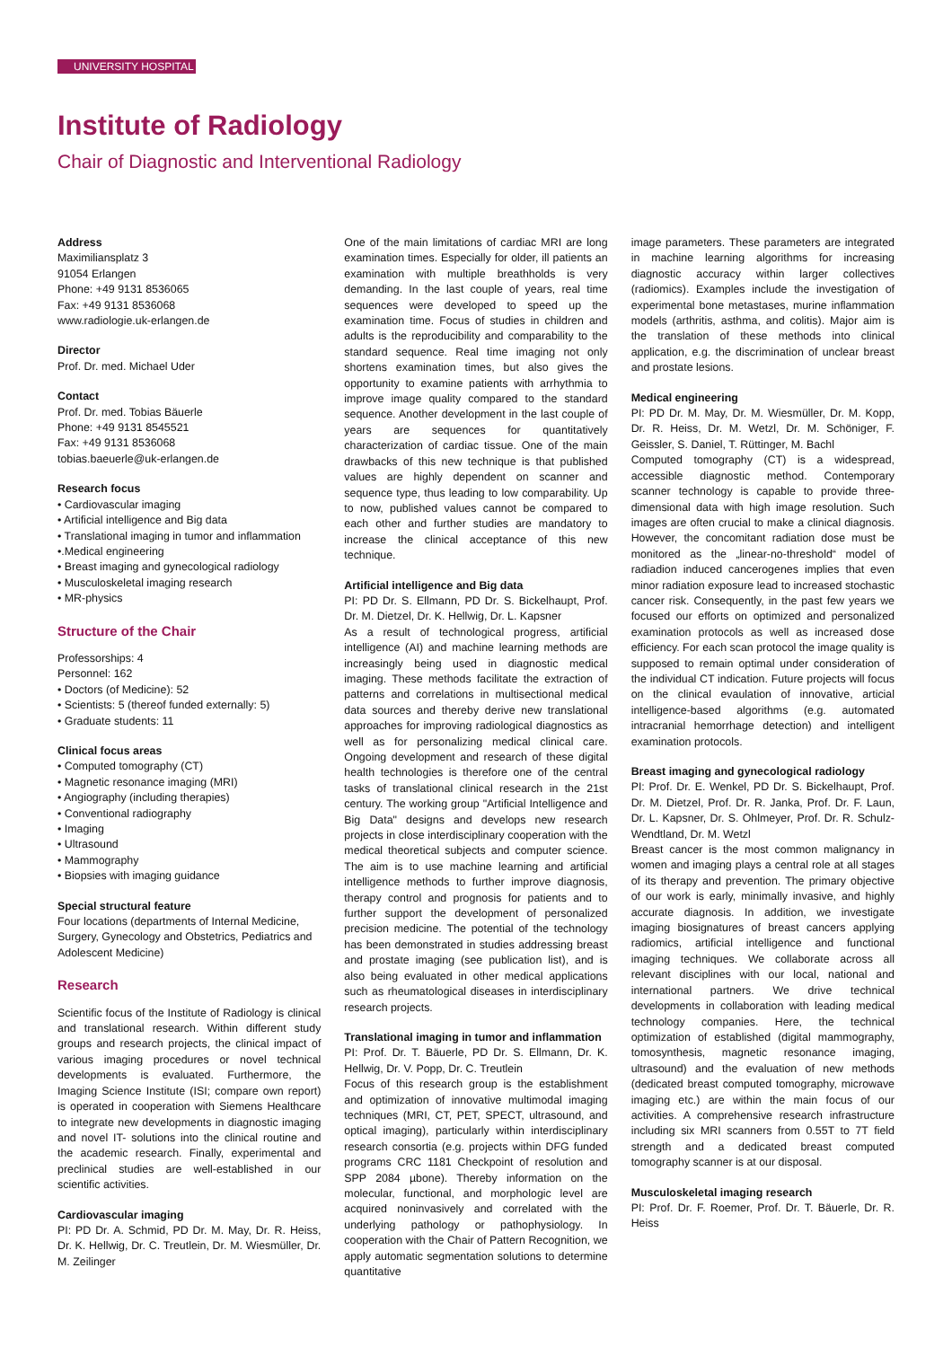UNIVERSITY HOSPITAL
Institute of Radiology
Chair of Diagnostic and Interventional Radiology
Address
Maximiliansplatz 3
91054 Erlangen
Phone: +49 9131 8536065
Fax: +49 9131 8536068
www.radiologie.uk-erlangen.de
Director
Prof. Dr. med. Michael Uder
Contact
Prof. Dr. med. Tobias Bäuerle
Phone: +49 9131 8545521
Fax: +49 9131 8536068
tobias.baeuerle@uk-erlangen.de
Research focus
• Cardiovascular imaging
• Artificial intelligence and Big data
• Translational imaging in tumor and inflammation
•.Medical engineering
• Breast imaging and gynecological radiology
• Musculoskeletal imaging research
• MR-physics
Structure of the Chair
Professorships: 4
Personnel: 162
• Doctors (of Medicine): 52
• Scientists: 5 (thereof funded externally: 5)
• Graduate students: 11
Clinical focus areas
• Computed tomography (CT)
• Magnetic resonance imaging (MRI)
• Angiography (including therapies)
• Conventional radiography
• Imaging
• Ultrasound
• Mammography
• Biopsies with imaging guidance
Special structural feature
Four locations (departments of Internal Medicine, Surgery, Gynecology and Obstetrics, Pediatrics and Adolescent Medicine)
Research
Scientific focus of the Institute of Radiology is clinical and translational research. Within different study groups and research projects, the clinical impact of various imaging procedures or novel technical developments is evaluated. Furthermore, the Imaging Science Institute (ISI; compare own report) is operated in cooperation with Siemens Healthcare to integrate new developments in diagnostic imaging and novel IT- solutions into the clinical routine and the academic research. Finally, experimental and preclinical studies are well-established in our scientific activities.
Cardiovascular imaging
PI: PD Dr. A. Schmid, PD Dr. M. May, Dr. R. Heiss, Dr. K. Hellwig, Dr. C. Treutlein, Dr. M. Wiesmüller, Dr. M. Zeilinger
One of the main limitations of cardiac MRI are long examination times. Especially for older, ill patients an examination with multiple breathholds is very demanding. In the last couple of years, real time sequences were developed to speed up the examination time. Focus of studies in children and adults is the reproducibility and comparability to the standard sequence. Real time imaging not only shortens examination times, but also gives the opportunity to examine patients with arrhythmia to improve image quality compared to the standard sequence. Another development in the last couple of years are sequences for quantitatively characterization of cardiac tissue. One of the main drawbacks of this new technique is that published values are highly dependent on scanner and sequence type, thus leading to low comparability. Up to now, published values cannot be compared to each other and further studies are mandatory to increase the clinical acceptance of this new technique.
Artificial intelligence and Big data
PI: PD Dr. S. Ellmann, PD Dr. S. Bickelhaupt, Prof. Dr. M. Dietzel, Dr. K. Hellwig, Dr. L. Kapsner
As a result of technological progress, artificial intelligence (AI) and machine learning methods are increasingly being used in diagnostic medical imaging. These methods facilitate the extraction of patterns and correlations in multisectional medical data sources and thereby derive new translational approaches for improving radiological diagnostics as well as for personalizing medical clinical care. Ongoing development and research of these digital health technologies is therefore one of the central tasks of translational clinical research in the 21st century. The working group "Artificial Intelligence and Big Data" designs and develops new research projects in close interdisciplinary cooperation with the medical theoretical subjects and computer science. The aim is to use machine learning and artificial intelligence methods to further improve diagnosis, therapy control and prognosis for patients and to further support the development of personalized precision medicine. The potential of the technology has been demonstrated in studies addressing breast and prostate imaging (see publication list), and is also being evaluated in other medical applications such as rheumatological diseases in interdisciplinary research projects.
Translational imaging in tumor and inflammation
PI: Prof. Dr. T. Bäuerle, PD Dr. S. Ellmann, Dr. K. Hellwig, Dr. V. Popp, Dr. C. Treutlein
Focus of this research group is the establishment and optimization of innovative multimodal imaging techniques (MRI, CT, PET, SPECT, ultrasound, and optical imaging), particularly within interdisciplinary research consortia (e.g. projects within DFG funded programs CRC 1181 Checkpoint of resolution and SPP 2084 µbone). Thereby information on the molecular, functional, and morphologic level are acquired noninvasively and correlated with the underlying pathology or pathophysiology. In cooperation with the Chair of Pattern Recognition, we apply automatic segmentation solutions to determine quantitative
image parameters. These parameters are integrated in machine learning algorithms for increasing diagnostic accuracy within larger collectives (radiomics). Examples include the investigation of experimental bone metastases, murine inflammation models (arthritis, asthma, and colitis). Major aim is the translation of these methods into clinical application, e.g. the discrimination of unclear breast and prostate lesions.
Medical engineering
PI: PD Dr. M. May, Dr. M. Wiesmüller, Dr. M. Kopp, Dr. R. Heiss, Dr. M. Wetzl, Dr. M. Schöniger, F. Geissler, S. Daniel, T. Rüttinger, M. Bachl
Computed tomography (CT) is a widespread, accessible diagnostic method. Contemporary scanner technology is capable to provide three-dimensional data with high image resolution. Such images are often crucial to make a clinical diagnosis. However, the concomitant radiation dose must be monitored as the „linear-no-threshold“ model of radiadion induced cancerogenes implies that even minor radiation exposure lead to increased stochastic cancer risk. Consequently, in the past few years we focused our efforts on optimized and personalized examination protocols as well as increased dose efficiency. For each scan protocol the image quality is supposed to remain optimal under consideration of the individual CT indication. Future projects will focus on the clinical evaulation of innovative, articial intelligence-based algorithms (e.g. automated intracranial hemorrhage detection) and intelligent examination protocols.
Breast imaging and gynecological radiology
PI: Prof. Dr. E. Wenkel, PD Dr. S. Bickelhaupt, Prof. Dr. M. Dietzel, Prof. Dr. R. Janka, Prof. Dr. F. Laun, Dr. L. Kapsner, Dr. S. Ohlmeyer, Prof. Dr. R. Schulz-Wendtland, Dr. M. Wetzl
Breast cancer is the most common malignancy in women and imaging plays a central role at all stages of its therapy and prevention. The primary objective of our work is early, minimally invasive, and highly accurate diagnosis. In addition, we investigate imaging biosignatures of breast cancers applying radiomics, artificial intelligence and functional imaging techniques. We collaborate across all relevant disciplines with our local, national and international partners. We drive technical developments in collaboration with leading medical technology companies. Here, the technical optimization of established (digital mammography, tomosynthesis, magnetic resonance imaging, ultrasound) and the evaluation of new methods (dedicated breast computed tomography, microwave imaging etc.) are within the main focus of our activities. A comprehensive research infrastructure including six MRI scanners from 0.55T to 7T field strength and a dedicated breast computed tomography scanner is at our disposal.
Musculoskeletal imaging research
PI: Prof. Dr. F. Roemer, Prof. Dr. T. Bäuerle, Dr. R. Heiss